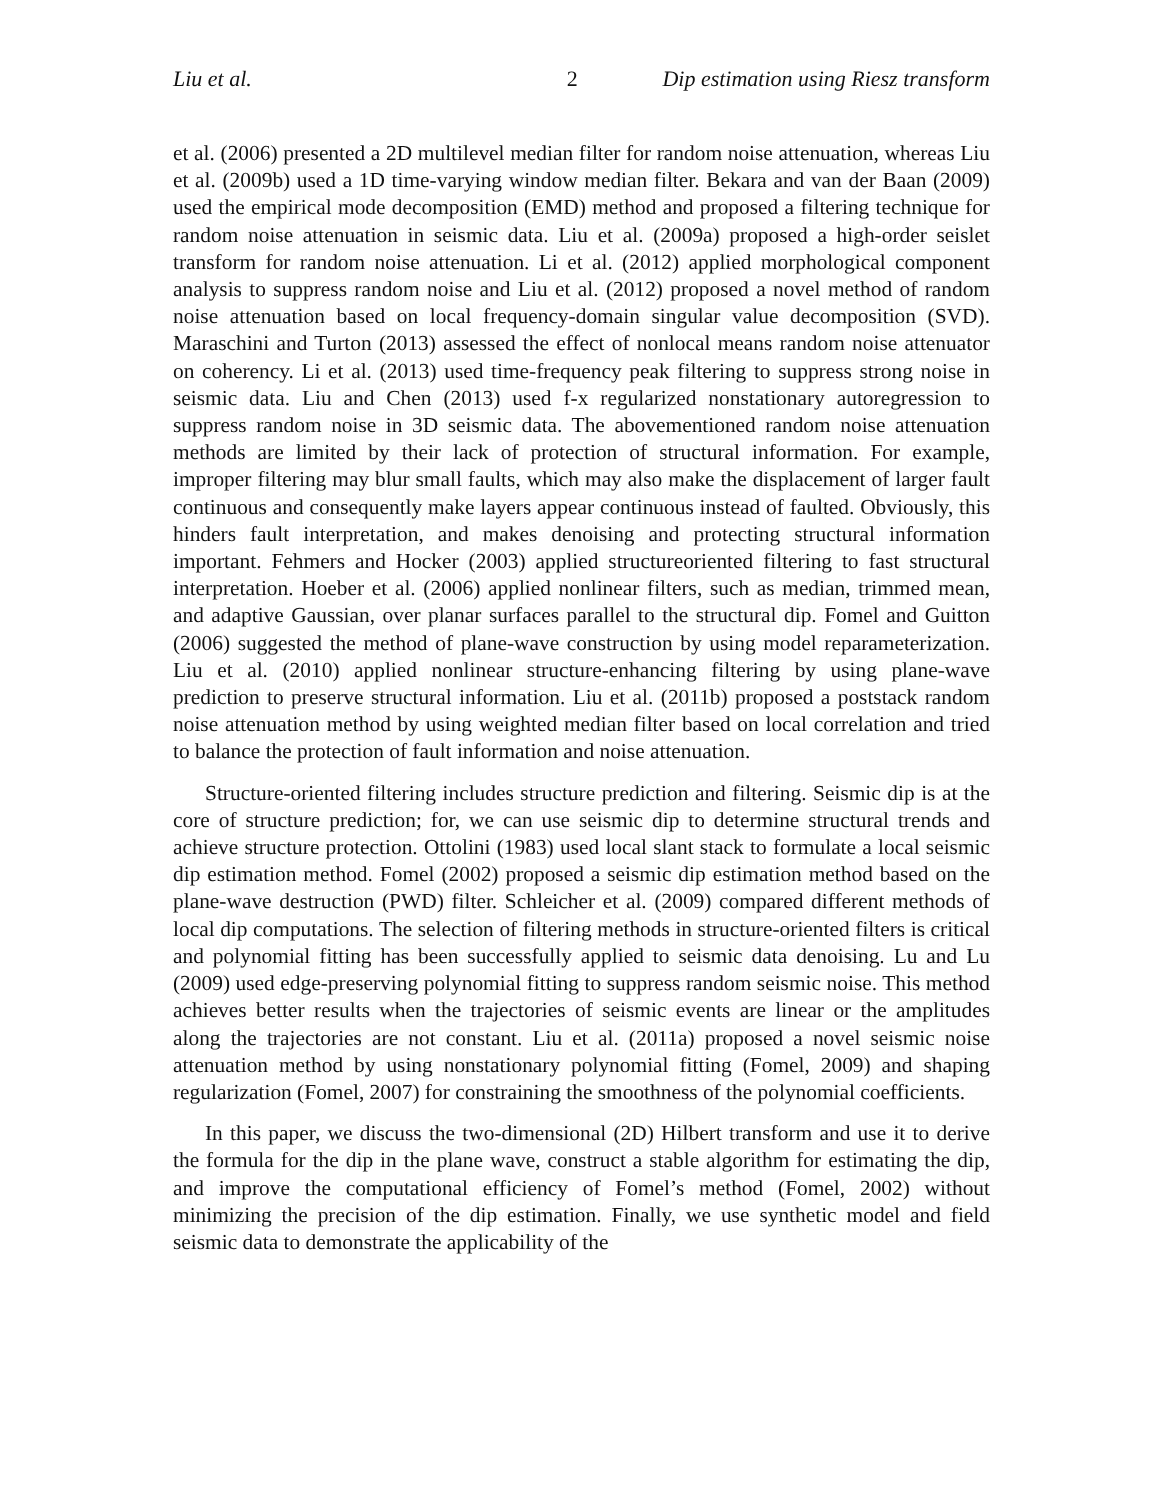Liu et al. 2 Dip estimation using Riesz transform
et al. (2006) presented a 2D multilevel median filter for random noise attenuation, whereas Liu et al. (2009b) used a 1D time-varying window median filter. Bekara and van der Baan (2009) used the empirical mode decomposition (EMD) method and proposed a filtering technique for random noise attenuation in seismic data. Liu et al. (2009a) proposed a high-order seislet transform for random noise attenuation. Li et al. (2012) applied morphological component analysis to suppress random noise and Liu et al. (2012) proposed a novel method of random noise attenuation based on local frequency-domain singular value decomposition (SVD). Maraschini and Turton (2013) assessed the effect of nonlocal means random noise attenuator on coherency. Li et al. (2013) used time-frequency peak filtering to suppress strong noise in seismic data. Liu and Chen (2013) used f-x regularized nonstationary autoregression to suppress random noise in 3D seismic data. The abovementioned random noise attenuation methods are limited by their lack of protection of structural information. For example, improper filtering may blur small faults, which may also make the displacement of larger fault continuous and consequently make layers appear continuous instead of faulted. Obviously, this hinders fault interpretation, and makes denoising and protecting structural information important. Fehmers and Hocker (2003) applied structureoriented filtering to fast structural interpretation. Hoeber et al. (2006) applied nonlinear filters, such as median, trimmed mean, and adaptive Gaussian, over planar surfaces parallel to the structural dip. Fomel and Guitton (2006) suggested the method of plane-wave construction by using model reparameterization. Liu et al. (2010) applied nonlinear structure-enhancing filtering by using plane-wave prediction to preserve structural information. Liu et al. (2011b) proposed a poststack random noise attenuation method by using weighted median filter based on local correlation and tried to balance the protection of fault information and noise attenuation.
Structure-oriented filtering includes structure prediction and filtering. Seismic dip is at the core of structure prediction; for, we can use seismic dip to determine structural trends and achieve structure protection. Ottolini (1983) used local slant stack to formulate a local seismic dip estimation method. Fomel (2002) proposed a seismic dip estimation method based on the plane-wave destruction (PWD) filter. Schleicher et al. (2009) compared different methods of local dip computations. The selection of filtering methods in structure-oriented filters is critical and polynomial fitting has been successfully applied to seismic data denoising. Lu and Lu (2009) used edge-preserving polynomial fitting to suppress random seismic noise. This method achieves better results when the trajectories of seismic events are linear or the amplitudes along the trajectories are not constant. Liu et al. (2011a) proposed a novel seismic noise attenuation method by using nonstationary polynomial fitting (Fomel, 2009) and shaping regularization (Fomel, 2007) for constraining the smoothness of the polynomial coefficients.
In this paper, we discuss the two-dimensional (2D) Hilbert transform and use it to derive the formula for the dip in the plane wave, construct a stable algorithm for estimating the dip, and improve the computational efficiency of Fomel’s method (Fomel, 2002) without minimizing the precision of the dip estimation. Finally, we use synthetic model and field seismic data to demonstrate the applicability of the